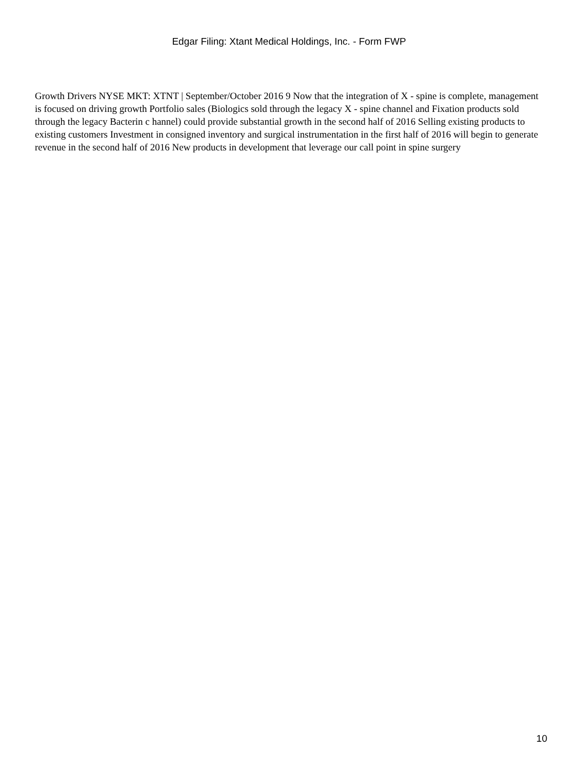Edgar Filing: Xtant Medical Holdings, Inc. - Form FWP
Growth Drivers NYSE MKT: XTNT | September/October 2016 9 Now that the integration of X - spine is complete, management is focused on driving growth Portfolio sales (Biologics sold through the legacy X - spine channel and Fixation products sold through the legacy Bacterin c hannel) could provide substantial growth in the second half of 2016 Selling existing products to existing customers Investment in consigned inventory and surgical instrumentation in the first half of 2016 will begin to generate revenue in the second half of 2016 New products in development that leverage our call point in spine surgery
10